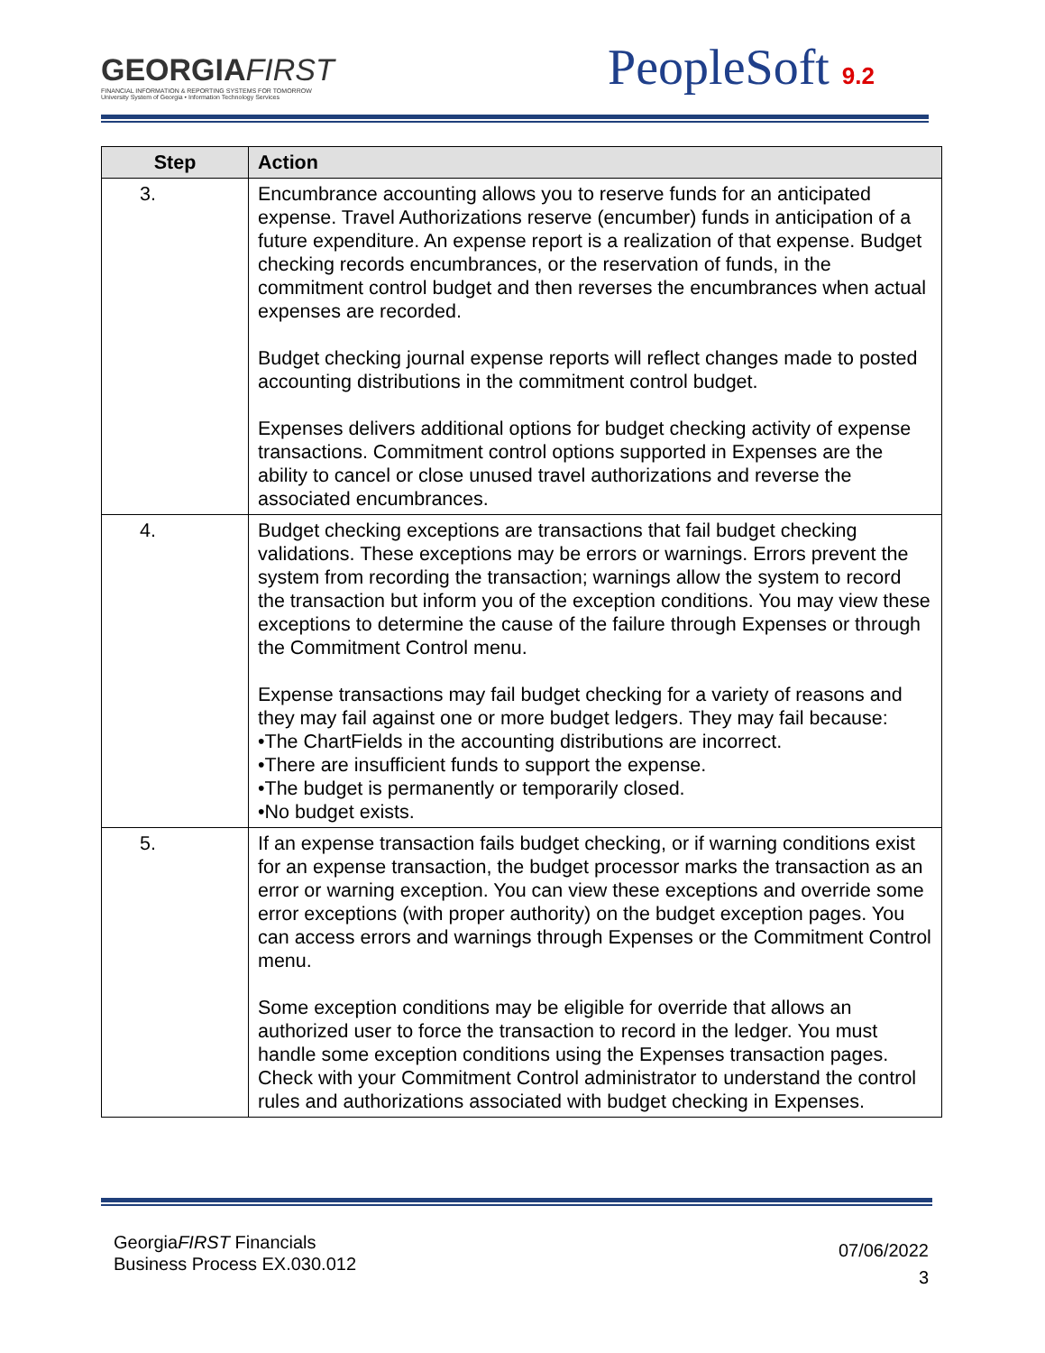GEORGIAFIRST
FINANCIAL INFORMATION & REPORTING SYSTEMS FOR TOMORROW
University System of Georgia • Information Technology Services
PeopleSoft 9.2
| Step | Action |
| --- | --- |
| 3. | Encumbrance accounting allows you to reserve funds for an anticipated expense. Travel Authorizations reserve (encumber) funds in anticipation of a future expenditure. An expense report is a realization of that expense. Budget checking records encumbrances, or the reservation of funds, in the commitment control budget and then reverses the encumbrances when actual expenses are recorded. Budget checking journal expense reports will reflect changes made to posted accounting distributions in the commitment control budget. Expenses delivers additional options for budget checking activity of expense transactions. Commitment control options supported in Expenses are the ability to cancel or close unused travel authorizations and reverse the associated encumbrances. |
| 4. | Budget checking exceptions are transactions that fail budget checking validations. These exceptions may be errors or warnings. Errors prevent the system from recording the transaction; warnings allow the system to record the transaction but inform you of the exception conditions. You may view these exceptions to determine the cause of the failure through Expenses or through the Commitment Control menu. Expense transactions may fail budget checking for a variety of reasons and they may fail against one or more budget ledgers. They may fail because: •The ChartFields in the accounting distributions are incorrect. •There are insufficient funds to support the expense. •The budget is permanently or temporarily closed. •No budget exists. |
| 5. | If an expense transaction fails budget checking, or if warning conditions exist for an expense transaction, the budget processor marks the transaction as an error or warning exception. You can view these exceptions and override some error exceptions (with proper authority) on the budget exception pages. You can access errors and warnings through Expenses or the Commitment Control menu. Some exception conditions may be eligible for override that allows an authorized user to force the transaction to record in the ledger. You must handle some exception conditions using the Expenses transaction pages. Check with your Commitment Control administrator to understand the control rules and authorizations associated with budget checking in Expenses. |
GeorgiaFIRST Financials
Business Process EX.030.012
07/06/2022
3